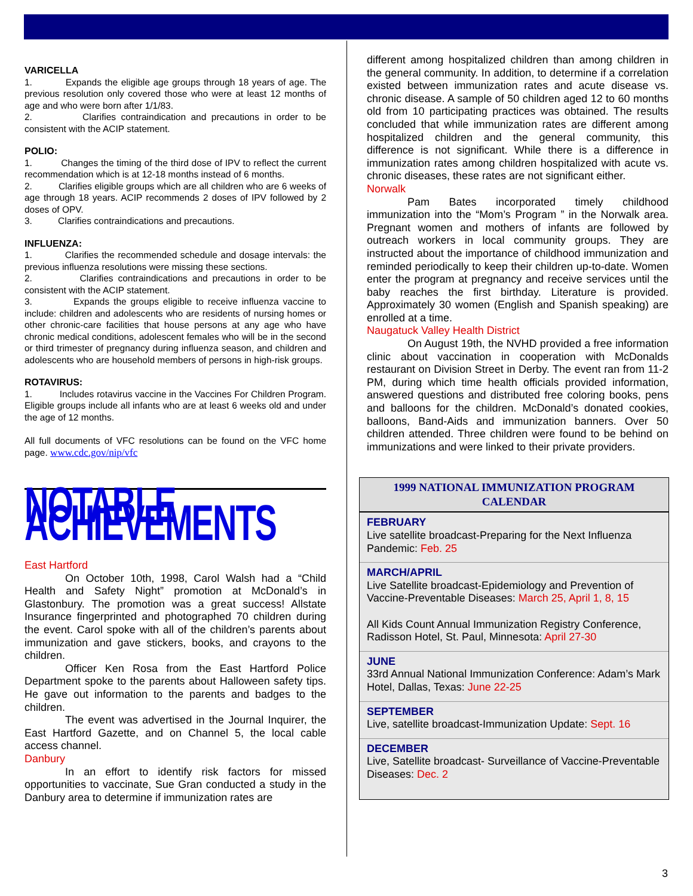VARICELLA
1. Expands the eligible age groups through 18 years of age. The previous resolution only covered those who were at least 12 months of age and who were born after 1/1/83.
2. Clarifies contraindication and precautions in order to be consistent with the ACIP statement.
POLIO:
1. Changes the timing of the third dose of IPV to reflect the current recommendation which is at 12-18 months instead of 6 months.
2. Clarifies eligible groups which are all children who are 6 weeks of age through 18 years. ACIP recommends 2 doses of IPV followed by 2 doses of OPV.
3. Clarifies contraindications and precautions.
INFLUENZA:
1. Clarifies the recommended schedule and dosage intervals: the previous influenza resolutions were missing these sections.
2. Clarifies contraindications and precautions in order to be consistent with the ACIP statement.
3. Expands the groups eligible to receive influenza vaccine to include: children and adolescents who are residents of nursing homes or other chronic-care facilities that house persons at any age who have chronic medical conditions, adolescent females who will be in the second or third trimester of pregnancy during influenza season, and children and adolescents who are household members of persons in high-risk groups.
ROTAVIRUS:
1. Includes rotavirus vaccine in the Vaccines For Children Program. Eligible groups include all infants who are at least 6 weeks old and under the age of 12 months.
All full documents of VFC resolutions can be found on the VFC home page. www.cdc.gov/nip/vfc
NOTABLE ACHIEVEMENTS
East Hartford
On October 10th, 1998, Carol Walsh had a “Child Health and Safety Night” promotion at McDonald’s in Glastonbury. The promotion was a great success! Allstate Insurance fingerprinted and photographed 70 children during the event. Carol spoke with all of the children’s parents about immunization and gave stickers, books, and crayons to the children.
Officer Ken Rosa from the East Hartford Police Department spoke to the parents about Halloween safety tips. He gave out information to the parents and badges to the children.
The event was advertised in the Journal Inquirer, the East Hartford Gazette, and on Channel 5, the local cable access channel.
Danbury
In an effort to identify risk factors for missed opportunities to vaccinate, Sue Gran conducted a study in the Danbury area to determine if immunization rates are
different among hospitalized children than among children in the general community. In addition, to determine if a correlation existed between immunization rates and acute disease vs. chronic disease. A sample of 50 children aged 12 to 60 months old from 10 participating practices was obtained. The results concluded that while immunization rates are different among hospitalized children and the general community, this difference is not significant. While there is a difference in immunization rates among children hospitalized with acute vs. chronic diseases, these rates are not significant either.
Norwalk
Pam Bates incorporated timely childhood immunization into the “Mom’s Program ” in the Norwalk area. Pregnant women and mothers of infants are followed by outreach workers in local community groups. They are instructed about the importance of childhood immunization and reminded periodically to keep their children up-to-date. Women enter the program at pregnancy and receive services until the baby reaches the first birthday. Literature is provided. Approximately 30 women (English and Spanish speaking) are enrolled at a time.
Naugatuck Valley Health District
On August 19th, the NVHD provided a free information clinic about vaccination in cooperation with McDonalds restaurant on Division Street in Derby. The event ran from 11-2 PM, during which time health officials provided information, answered questions and distributed free coloring books, pens and balloons for the children. McDonald’s donated cookies, balloons, Band-Aids and immunization banners. Over 50 children attended. Three children were found to be behind on immunizations and were linked to their private providers.
1999 NATIONAL IMMUNIZATION PROGRAM CALENDAR
FEBRUARY
Live satellite broadcast-Preparing for the Next Influenza Pandemic: Feb. 25
MARCH/APRIL
Live Satellite broadcast-Epidemiology and Prevention of Vaccine-Preventable Diseases: March 25, April 1, 8, 15
All Kids Count Annual Immunization Registry Conference, Radisson Hotel, St. Paul, Minnesota: April 27-30
JUNE
33rd Annual National Immunization Conference: Adam’s Mark Hotel, Dallas, Texas: June 22-25
SEPTEMBER
Live, satellite broadcast-Immunization Update: Sept. 16
DECEMBER
Live, Satellite broadcast- Surveillance of Vaccine-Preventable Diseases: Dec. 2
3